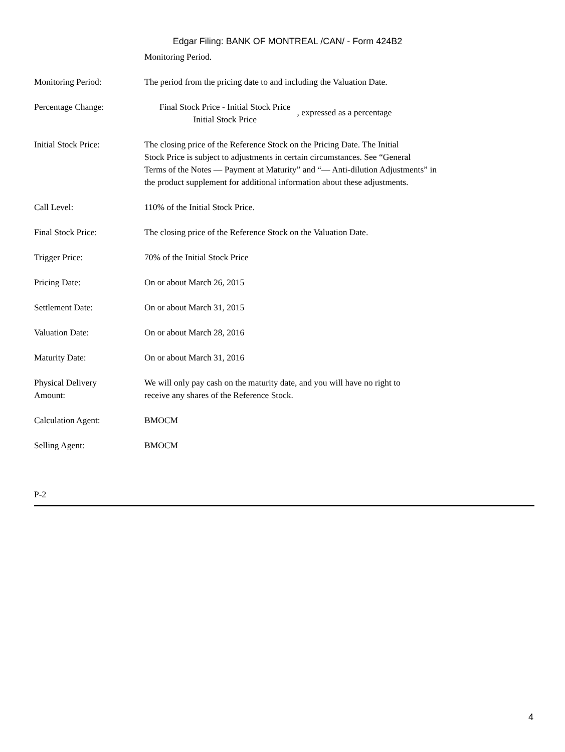Edgar Filing: BANK OF MONTREAL /CAN/ - Form 424B2
| | Monitoring Period. |
| Monitoring Period: | The period from the pricing date to and including the Valuation Date. |
| Percentage Change: | Final Stock Price - Initial Stock Price Initial Stock Price , expressed as a percentage |
| Initial Stock Price: | The closing price of the Reference Stock on the Pricing Date. The Initial Stock Price is subject to adjustments in certain circumstances. See “General Terms of the Notes — Payment at Maturity” and “— Anti-dilution Adjustments” in the product supplement for additional information about these adjustments. |
| Call Level: | 110% of the Initial Stock Price. |
| Final Stock Price: | The closing price of the Reference Stock on the Valuation Date. |
| Trigger Price: | 70% of the Initial Stock Price |
| Pricing Date: | On or about March 26, 2015 |
| Settlement Date: | On or about March 31, 2015 |
| Valuation Date: | On or about March 28, 2016 |
| Maturity Date: | On or about March 31, 2016 |
| Physical Delivery Amount: | We will only pay cash on the maturity date, and you will have no right to receive any shares of the Reference Stock. |
| Calculation Agent: | BMOCM |
| Selling Agent: | BMOCM |
P-2
4